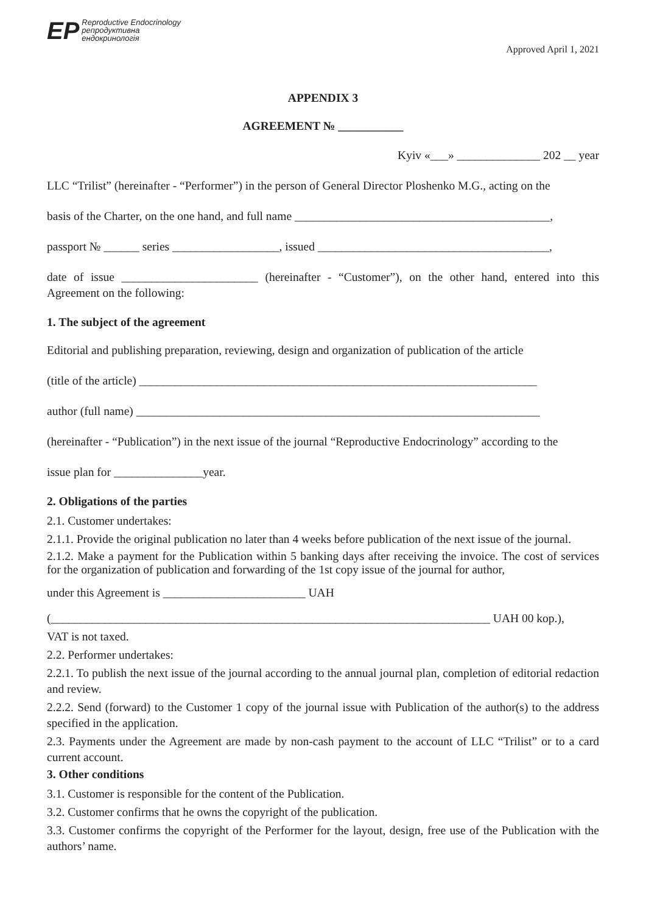ЕР Reproductive Endocrinology
репродуктивна
ендокринологія
Approved April 1, 2021
APPENDIX 3
AGREEMENT № ___________
Kyiv «___» ______________ 202 __ year
LLC “Trilist” (hereinafter - “Performer”) in the person of General Director Ploshenko M.G., acting on the
basis of the Charter, on the one hand, and full name ___________________________________________,
passport № ______ series __________________, issued _______________________________________,
date of issue _______________________ (hereinafter - “Customer”), on the other hand, entered into this Agreement on the following:
1. The subject of the agreement
Editorial and publishing preparation, reviewing, design and organization of publication of the article
(title of the article) ___________________________________________________________________
author (full name) ____________________________________________________________________
(hereinafter - “Publication”) in the next issue of the journal “Reproductive Endocrinology” according to the
issue plan for _______________year.
2. Obligations of the parties
2.1. Customer undertakes:
2.1.1. Provide the original publication no later than 4 weeks before publication of the next issue of the journal.
2.1.2. Make a payment for the Publication within 5 banking days after receiving the invoice. The cost of services for the organization of publication and forwarding of the 1st copy issue of the journal for author,
under this Agreement is ________________________ UAH
(__________________________________________________________________________ UAH 00 kop.),
VAT is not taxed.
2.2. Performer undertakes:
2.2.1. To publish the next issue of the journal according to the annual journal plan, completion of editorial redaction and review.
2.2.2. Send (forward) to the Customer 1 copy of the journal issue with Publication of the author(s) to the address specified in the application.
2.3. Payments under the Agreement are made by non-cash payment to the account of LLC “Trilist” or to a card current account.
3. Other conditions
3.1. Customer is responsible for the content of the Publication.
3.2. Customer confirms that he owns the copyright of the publication.
3.3. Customer confirms the copyright of the Performer for the layout, design, free use of the Publication with the authors’ name.